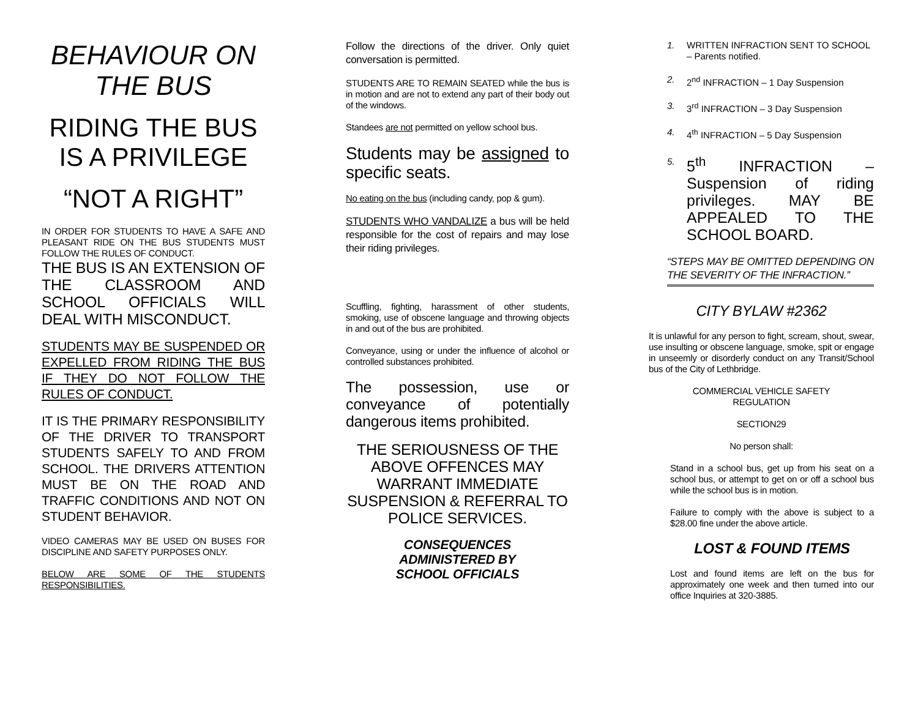BEHAVIOUR ON
THE BUS
RIDING THE BUS
IS A PRIVILEGE
“NOT A RIGHT”
IN ORDER FOR STUDENTS TO HAVE A SAFE AND PLEASANT RIDE ON THE BUS STUDENTS MUST FOLLOW THE RULES OF CONDUCT.
THE BUS IS AN EXTENSION OF THE CLASSROOM AND SCHOOL OFFICIALS WILL DEAL WITH MISCONDUCT.
STUDENTS MAY BE SUSPENDED OR EXPELLED FROM RIDING THE BUS IF THEY DO NOT FOLLOW THE RULES OF CONDUCT.
IT IS THE PRIMARY RESPONSIBILITY OF THE DRIVER TO TRANSPORT STUDENTS SAFELY TO AND FROM SCHOOL. THE DRIVERS ATTENTION MUST BE ON THE ROAD AND TRAFFIC CONDITIONS AND NOT ON STUDENT BEHAVIOR.
VIDEO CAMERAS MAY BE USED ON BUSES FOR DISCIPLINE AND SAFETY PURPOSES ONLY.
BELOW ARE SOME OF THE STUDENTS RESPONSIBILITIES.
Follow the directions of the driver. Only quiet conversation is permitted.
STUDENTS ARE TO REMAIN SEATED while the bus is in motion and are not to extend any part of their body out of the windows.
Standees are not permitted on yellow school bus.
Students may be assigned to specific seats.
No eating on the bus (including candy, pop & gum).
STUDENTS WHO VANDALIZE a bus will be held responsible for the cost of repairs and may lose their riding privileges.
Scuffling, fighting, harassment of other students, smoking, use of obscene language and throwing objects in and out of the bus are prohibited.
Conveyance, using or under the influence of alcohol or controlled substances prohibited.
The possession, use or conveyance of potentially dangerous items prohibited.
THE SERIOUSNESS OF THE ABOVE OFFENCES MAY WARRANT IMMEDIATE SUSPENSION & REFERRAL TO POLICE SERVICES.
CONSEQUENCES
ADMINISTERED BY
SCHOOL OFFICIALS
1. WRITTEN INFRACTION SENT TO SCHOOL – Parents notified.
2. 2<sup>nd</sup> INFRACTION – 1 Day Suspension
3. 3<sup>rd</sup> INFRACTION – 3 Day Suspension
4. 4<sup>th</sup> INFRACTION – 5 Day Suspension
5. 5<sup>th</sup> INFRACTION – Suspension of riding privileges. MAY BE APPEALED TO THE SCHOOL BOARD.
“STEPS MAY BE OMITTED DEPENDING ON THE SEVERITY OF THE INFRACTION.”
CITY BYLAW #2362
It is unlawful for any person to fight, scream, shout, swear, use insulting or obscene language, smoke, spit or engage in unseemly or disorderly conduct on any Transit/School bus of the City of Lethbridge.
COMMERCIAL VEHICLE SAFETY
REGULATION
SECTION29
No person shall:
Stand in a school bus, get up from his seat on a school bus, or attempt to get on or off a school bus while the school bus is in motion.
Failure to comply with the above is subject to a $28.00 fine under the above article.
LOST & FOUND ITEMS
Lost and found items are left on the bus for approximately one week and then turned into our office Inquiries at 320-3885.